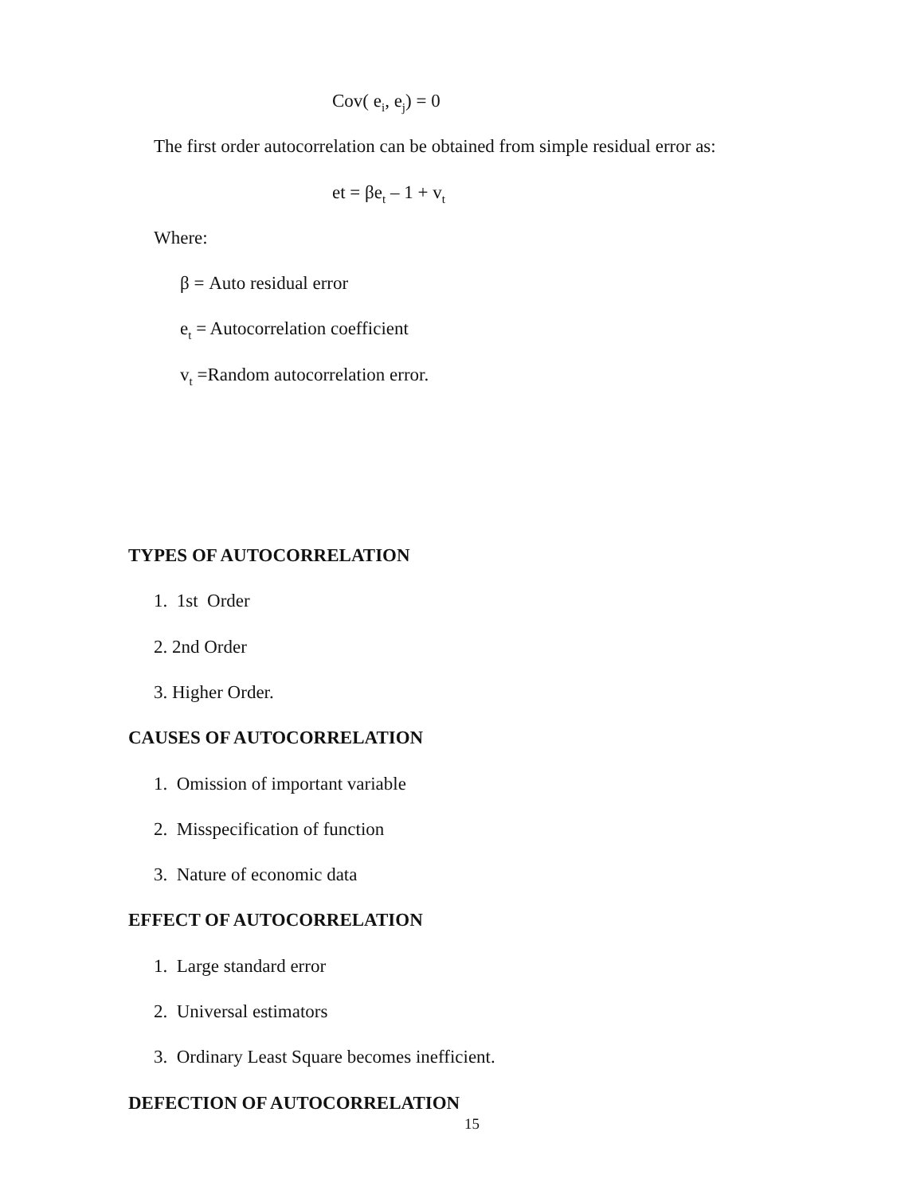Cov( e<sub>i</sub>, e<sub>j</sub>) = 0
The first order autocorrelation can be obtained from simple residual error as:
et = βe<sub>t</sub> – 1 + v<sub>t</sub>
Where:
β = Auto residual error
e<sub>t</sub> = Autocorrelation coefficient
v<sub>t</sub> =Random autocorrelation error.
TYPES OF AUTOCORRELATION
1. 1st Order
2. 2nd Order
3. Higher Order.
CAUSES OF AUTOCORRELATION
1. Omission of important variable
2. Misspecification of function
3. Nature of economic data
EFFECT OF AUTOCORRELATION
1. Large standard error
2. Universal estimators
3. Ordinary Least Square becomes inefficient.
DEFECTION OF AUTOCORRELATION
15